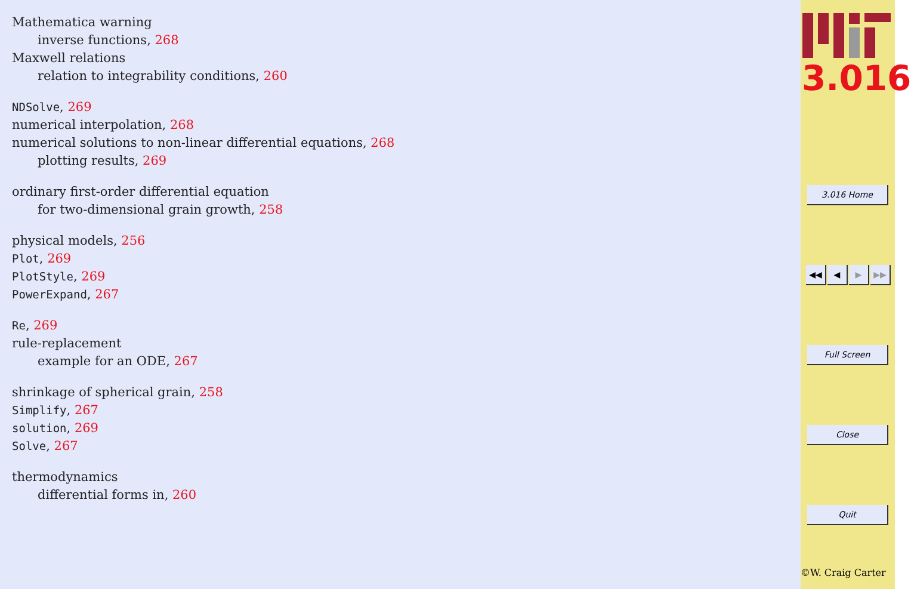Mathematica warning
inverse functions, 268
Maxwell relations
relation to integrability conditions, 260
NDSolve, 269
numerical interpolation, 268
numerical solutions to non-linear differential equations, 268
plotting results, 269
ordinary first-order differential equation
for two-dimensional grain growth, 258
physical models, 256
Plot, 269
PlotStyle, 269
PowerExpand, 267
Re, 269
rule-replacement
example for an ODE, 267
shrinkage of spherical grain, 258
Simplify, 267
solution, 269
Solve, 267
thermodynamics
differential forms in, 260
3.016
3.016 Home
◀◀ ◀ ▶ ▶▶
Full Screen
Close
Quit
©W. Craig Carter